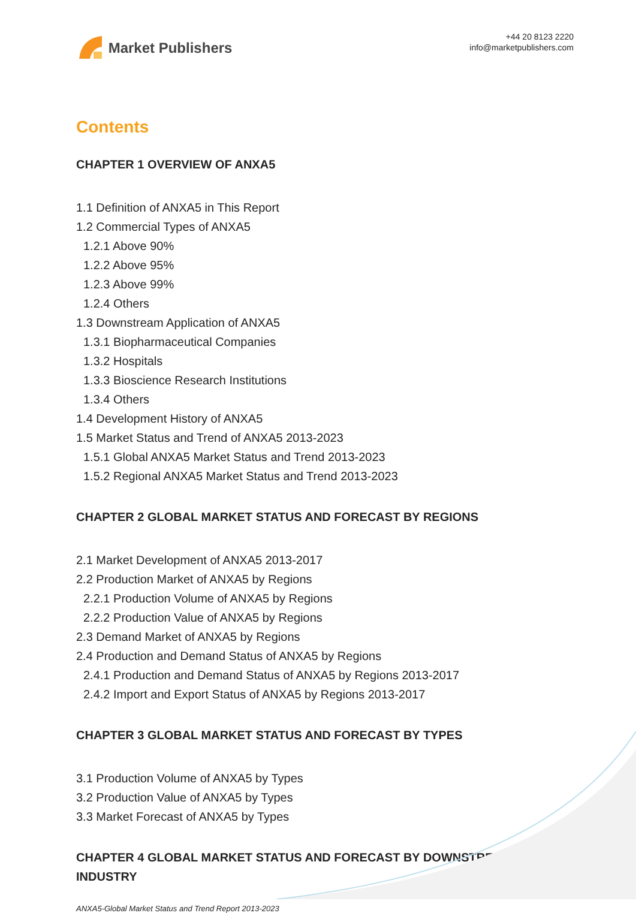Market Publishers
+44 20 8123 2220
info@marketpublishers.com
Contents
CHAPTER 1 OVERVIEW OF ANXA5
1.1 Definition of ANXA5 in This Report
1.2 Commercial Types of ANXA5
1.2.1 Above 90%
1.2.2 Above 95%
1.2.3 Above 99%
1.2.4 Others
1.3 Downstream Application of ANXA5
1.3.1 Biopharmaceutical Companies
1.3.2 Hospitals
1.3.3 Bioscience Research Institutions
1.3.4 Others
1.4 Development History of ANXA5
1.5 Market Status and Trend of ANXA5 2013-2023
1.5.1 Global ANXA5 Market Status and Trend 2013-2023
1.5.2 Regional ANXA5 Market Status and Trend 2013-2023
CHAPTER 2 GLOBAL MARKET STATUS AND FORECAST BY REGIONS
2.1 Market Development of ANXA5 2013-2017
2.2 Production Market of ANXA5 by Regions
2.2.1 Production Volume of ANXA5 by Regions
2.2.2 Production Value of ANXA5 by Regions
2.3 Demand Market of ANXA5 by Regions
2.4 Production and Demand Status of ANXA5 by Regions
2.4.1 Production and Demand Status of ANXA5 by Regions 2013-2017
2.4.2 Import and Export Status of ANXA5 by Regions 2013-2017
CHAPTER 3 GLOBAL MARKET STATUS AND FORECAST BY TYPES
3.1 Production Volume of ANXA5 by Types
3.2 Production Value of ANXA5 by Types
3.3 Market Forecast of ANXA5 by Types
CHAPTER 4 GLOBAL MARKET STATUS AND FORECAST BY DOWNSTREAM INDUSTRY
ANXA5-Global Market Status and Trend Report 2013-2023